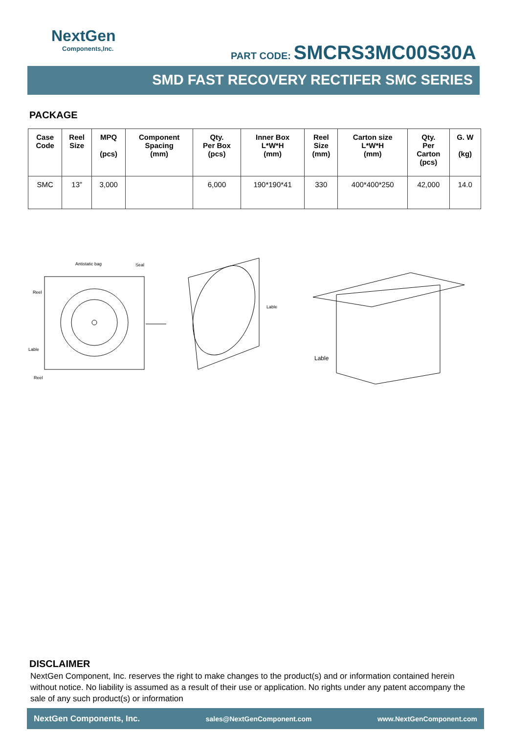NextGen
Components,Inc.
PART CODE: SMCRS3MC00S30A
SMD FAST RECOVERY RECTIFER SMC SERIES
PACKAGE
| Case Code | Reel Size | MPQ (pcs) | Component Spacing (mm) | Qty. Per Box (pcs) | Inner Box L*W*H (mm) | Reel Size (mm) | Carton size L*W*H (mm) | Qty. Per Carton (pcs) | G. W (kg) |
| --- | --- | --- | --- | --- | --- | --- | --- | --- | --- |
| SMC | 13” | 3,000 | | 6,000 | 190*190*41 | 330 | 400*400*250 | 42,000 | 14.0 |
Antistatic bag
Seal
Reel
Lable
Reel
Lable
Lable
DISCLAIMER
NextGen Component, Inc. reserves the right to make changes to the product(s) and or information contained herein without notice. No liability is assumed as a result of their use or application. No rights under any patent accompany the sale of any such product(s) or information
NextGen Components, Inc. sales@NextGenComponent.com www.NextGenComponent.com